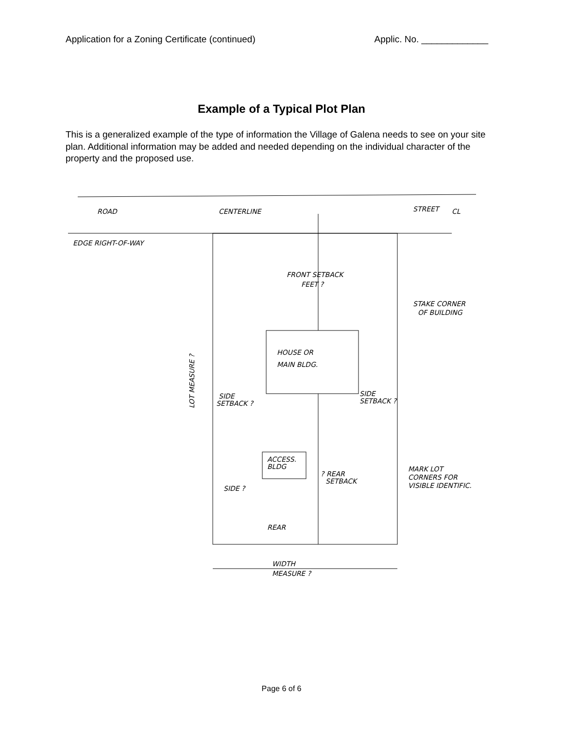Application for a Zoning Certificate (continued) Applic. No. _____________
Example of a Typical Plot Plan
This is a generalized example of the type of information the Village of Galena needs to see on your site plan. Additional information may be added and needed depending on the individual character of the property and the proposed use.
ROAD
CENTERLINE
STREET
CL
EDGE RIGHT-OF-WAY
FRONT SETBACK
FEET ?
STAKE CORNER
OF BUILDING
HOUSE OR
MAIN BLDG.
SIDE
SETBACK ?
SIDE
SETBACK ?
ACCESS.
BLDG
? REAR
SETBACK
SIDE ?
MARK LOT
CORNERS FOR
VISIBLE IDENTIFIC.
REAR
WIDTH
MEASURE ?
LOT MEASURE ?
Page 6 of 6